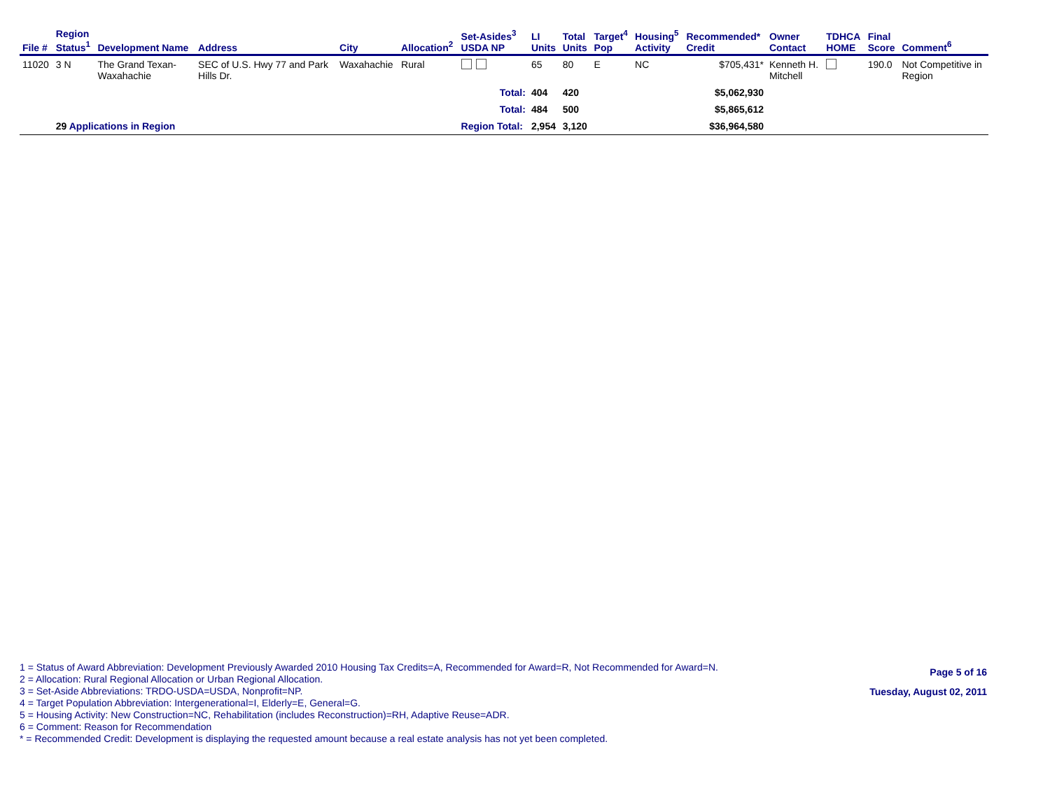| File # | Region Status<sup>1</sup> | Development Name | Address | City | Allocation<sup>2</sup> | Set-Asides<sup>3</sup> USDA NP | LI Units | Total Units | Target<sup>4</sup> Pop | Housing<sup>5</sup> Activity | Recommended* Credit | Owner Contact | TDHCA HOME | Final Score | Comment<sup>6</sup> |
| --- | --- | --- | --- | --- | --- | --- | --- | --- | --- | --- | --- | --- | --- | --- | --- |
| 11020 | 3 N | The Grand Texan- Waxahachie | SEC of U.S. Hwy 77 and Park Hills Dr. | Waxahachie | Rural | | 65 | 80 | E | NC | $705,431* | Kenneth H. Mitchell | | 190.0 | Not Competitive in Region |
| | | | | | | Total: | 404 | 420 | | | $5,062,930 | | | | |
| | | | | | | Total: | 484 | 500 | | | $5,865,612 | | | | |
| | 29 Applications in Region | | | | | Region Total: | 2,954 | 3,120 | | | $36,964,580 | | | | |
1 = Status of Award Abbreviation: Development Previously Awarded 2010 Housing Tax Credits=A, Recommended for Award=R, Not Recommended for Award=N.
2 = Allocation: Rural Regional Allocation or Urban Regional Allocation.
3 = Set-Aside Abbreviations: TRDO-USDA=USDA, Nonprofit=NP.
4 = Target Population Abbreviation: Intergenerational=I, Elderly=E, General=G.
5 = Housing Activity: New Construction=NC, Rehabilitation (includes Reconstruction)=RH, Adaptive Reuse=ADR.
6 = Comment: Reason for Recommendation
* = Recommended Credit: Development is displaying the requested amount because a real estate analysis has not yet been completed.
Page 5 of 16
Tuesday, August 02, 2011